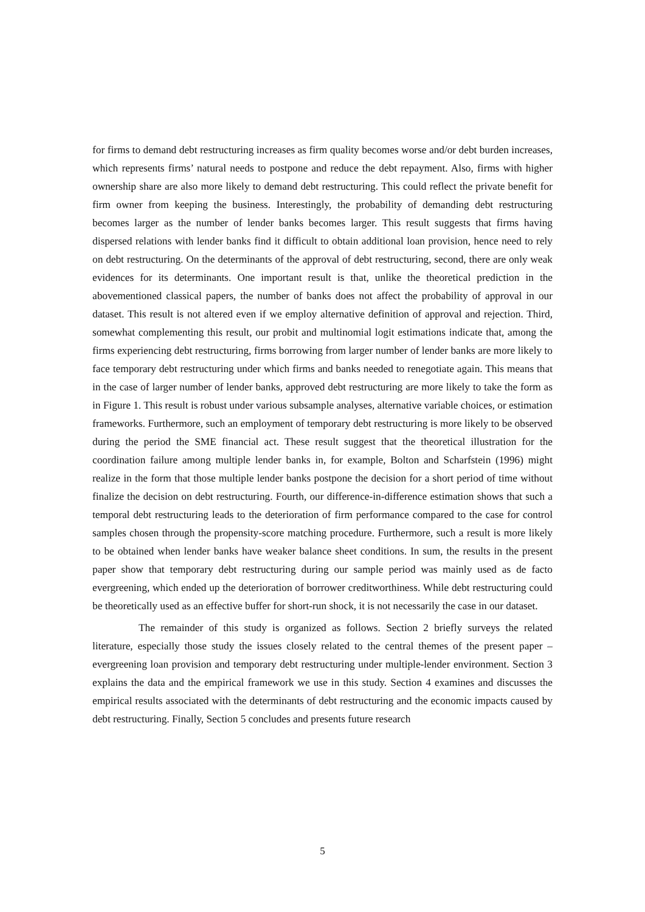for firms to demand debt restructuring increases as firm quality becomes worse and/or debt burden increases, which represents firms’ natural needs to postpone and reduce the debt repayment. Also, firms with higher ownership share are also more likely to demand debt restructuring. This could reflect the private benefit for firm owner from keeping the business. Interestingly, the probability of demanding debt restructuring becomes larger as the number of lender banks becomes larger. This result suggests that firms having dispersed relations with lender banks find it difficult to obtain additional loan provision, hence need to rely on debt restructuring. On the determinants of the approval of debt restructuring, second, there are only weak evidences for its determinants. One important result is that, unlike the theoretical prediction in the abovementioned classical papers, the number of banks does not affect the probability of approval in our dataset. This result is not altered even if we employ alternative definition of approval and rejection. Third, somewhat complementing this result, our probit and multinomial logit estimations indicate that, among the firms experiencing debt restructuring, firms borrowing from larger number of lender banks are more likely to face temporary debt restructuring under which firms and banks needed to renegotiate again. This means that in the case of larger number of lender banks, approved debt restructuring are more likely to take the form as in Figure 1. This result is robust under various subsample analyses, alternative variable choices, or estimation frameworks. Furthermore, such an employment of temporary debt restructuring is more likely to be observed during the period the SME financial act. These result suggest that the theoretical illustration for the coordination failure among multiple lender banks in, for example, Bolton and Scharfstein (1996) might realize in the form that those multiple lender banks postpone the decision for a short period of time without finalize the decision on debt restructuring. Fourth, our difference-in-difference estimation shows that such a temporal debt restructuring leads to the deterioration of firm performance compared to the case for control samples chosen through the propensity-score matching procedure. Furthermore, such a result is more likely to be obtained when lender banks have weaker balance sheet conditions. In sum, the results in the present paper show that temporary debt restructuring during our sample period was mainly used as de facto evergreening, which ended up the deterioration of borrower creditworthiness. While debt restructuring could be theoretically used as an effective buffer for short-run shock, it is not necessarily the case in our dataset.
The remainder of this study is organized as follows. Section 2 briefly surveys the related literature, especially those study the issues closely related to the central themes of the present paper – evergreening loan provision and temporary debt restructuring under multiple-lender environment. Section 3 explains the data and the empirical framework we use in this study. Section 4 examines and discusses the empirical results associated with the determinants of debt restructuring and the economic impacts caused by debt restructuring. Finally, Section 5 concludes and presents future research
5